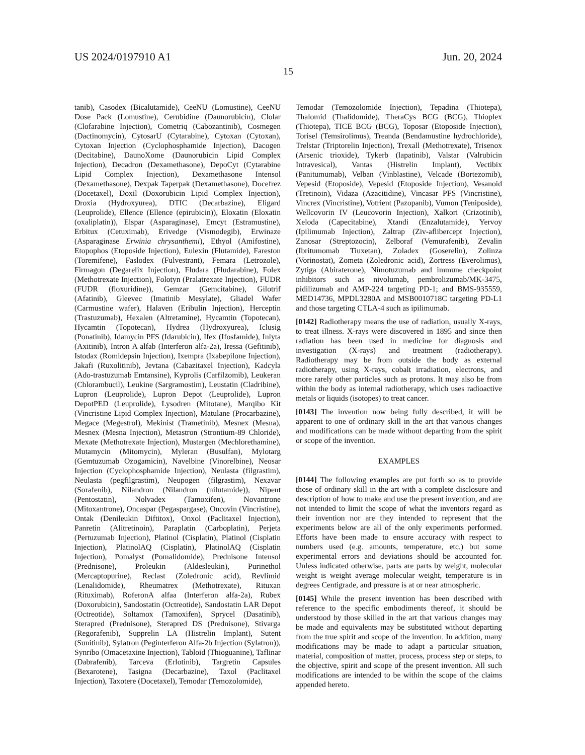US 2024/0197910 A1 Jun. 20, 2024
15
tanib), Casodex (Bicalutamide), CeeNU (Lomustine), CeeNU Dose Pack (Lomustine), Cerubidine (Daunorubicin), Clolar (Clofarabine Injection), Cometriq (Cabozantinib), Cosmegen (Dactinomycin), CytosarU (Cytarabine), Cytoxan (Cytoxan), Cytoxan Injection (Cyclophosphamide Injection), Dacogen (Decitabine), DaunoXome (Daunorubicin Lipid Complex Injection), Decadron (Dexamethasone), DepoCyt (Cytarabine Lipid Complex Injection), Dexamethasone Intensol (Dexamethasone), Dexpak Taperpak (Dexamethasone), Docefrez (Docetaxel), Doxil (Doxorubicin Lipid Complex Injection), Droxia (Hydroxyurea), DTIC (Decarbazine), Eligard (Leuprolide), Ellence (Ellence (epirubicin)), Eloxatin (Eloxatin (oxaliplatin)), Elspar (Asparaginase), Emcyt (Estramustine), Erbitux (Cetuximab), Erivedge (Vismodegib), Erwinaze (Asparaginase Erwinia chrysanthemi), Ethyol (Amifostine), Etopophos (Etoposide Injection), Eulexin (Flutamide), Fareston (Toremifene), Faslodex (Fulvestrant), Femara (Letrozole), Firmagon (Degarelix Injection), Fludara (Fludarabine), Folex (Methotrexate Injection), Folotyn (Pralatrexate Injection), FUDR (FUDR (floxuridine)), Gemzar (Gemcitabine), Gilotrif (Afatinib), Gleevec (Imatinib Mesylate), Gliadel Wafer (Carmustine wafer), Halaven (Eribulin Injection), Herceptin (Trastuzumab), Hexalen (Altretamine), Hycamtin (Topotecan), Hycamtin (Topotecan), Hydrea (Hydroxyurea), Iclusig (Ponatinib), Idamycin PFS (Idarubicin), Ifex (Ifosfamide), Inlyta (Axitinib), Intron A alfab (Interferon alfa-2a), Iressa (Gefitinib), Istodax (Romidepsin Injection), Ixempra (Ixabepilone Injection), Jakafi (Ruxolitinib), Jevtana (Cabazitaxel Injection), Kadcyla (Ado-trastuzumab Emtansine), Kyprolis (Carfilzomib), Leukeran (Chlorambucil), Leukine (Sargramostim), Leustatin (Cladribine), Lupron (Leuprolide), Lupron Depot (Leuprolide), Lupron DepotPED (Leuprolide), Lysodren (Mitotane), Marqibo Kit (Vincristine Lipid Complex Injection), Matulane (Procarbazine), Megace (Megestrol), Mekinist (Trametinib), Mesnex (Mesna), Mesnex (Mesna Injection), Metastron (Strontium-89 Chloride), Mexate (Methotrexate Injection), Mustargen (Mechlorethamine), Mutamycin (Mitomycin), Myleran (Busulfan), Mylotarg (Gemtuzumab Ozogamicin), Navelbine (Vinorelbine), Neosar Injection (Cyclophosphamide Injection), Neulasta (filgrastim), Neulasta (pegfilgrastim), Neupogen (filgrastim), Nexavar (Sorafenib), Nilandron (Nilandron (nilutamide)), Nipent (Pentostatin), Nolvadex (Tamoxifen), Novantrone (Mitoxantrone), Oncaspar (Pegaspargase), Oncovin (Vincristine), Ontak (Denileukin Diftitox), Onxol (Paclitaxel Injection), Panretin (Alitretinoin), Paraplatin (Carboplatin), Perjeta (Pertuzumab Injection), Platinol (Cisplatin), Platinol (Cisplatin Injection), PlatinolAQ (Cisplatin), PlatinolAQ (Cisplatin Injection), Pomalyst (Pomalidomide), Prednisone Intensol (Prednisone), Proleukin (Aldesleukin), Purinethol (Mercaptopurine), Reclast (Zoledronic acid), Revlimid (Lenalidomide), Rheumatrex (Methotrexate), Rituxan (Rituximab), RoferonA alfaa (Interferon alfa-2a), Rubex (Doxorubicin), Sandostatin (Octreotide), Sandostatin LAR Depot (Octreotide), Soltamox (Tamoxifen), Sprycel (Dasatinib), Sterapred (Prednisone), Sterapred DS (Prednisone), Stivarga (Regorafenib), Supprelin LA (Histrelin Implant), Sutent (Sunitinib), Sylatron (Peginterferon Alfa-2b Injection (Sylatron)), Synribo (Omacetaxine Injection), Tabloid (Thioguanine), Taflinar (Dabrafenib), Tarceva (Erlotinib), Targretin Capsules (Bexarotene), Tasigna (Decarbazine), Taxol (Paclitaxel Injection), Taxotere (Docetaxel), Temodar (Temozolomide),
Temodar (Temozolomide Injection), Tepadina (Thiotepa), Thalomid (Thalidomide), TheraCys BCG (BCG), Thioplex (Thiotepa), TICE BCG (BCG), Toposar (Etoposide Injection), Torisel (Temsirolimus), Treanda (Bendamustine hydrochloride), Trelstar (Triptorelin Injection), Trexall (Methotrexate), Trisenox (Arsenic trioxide), Tykerb (lapatinib), Valstar (Valrubicin Intravesical), Vantas (Histrelin Implant), Vectibix (Panitumumab), Velban (Vinblastine), Velcade (Bortezomib), Vepesid (Etoposide), Vepesid (Etoposide Injection), Vesanoid (Tretinoin), Vidaza (Azacitidine), Vincasar PFS (Vincristine), Vincrex (Vincristine), Votrient (Pazopanib), Vumon (Teniposide), Wellcovorin IV (Leucovorin Injection), Xalkori (Crizotinib), Xeloda (Capecitabine), Xtandi (Enzalutamide), Yervoy (Ipilimumab Injection), Zaltrap (Ziv-aflibercept Injection), Zanosar (Streptozocin), Zelboraf (Vemurafenib), Zevalin (Ibritumomab Tiuxetan), Zoladex (Goserelin), Zolinza (Vorinostat), Zometa (Zoledronic acid), Zortress (Everolimus), Zytiga (Abiraterone), Nimotuzumab and immune checkpoint inhibitors such as nivolumab, pembrolizumab/MK-3475, pidilizumab and AMP-224 targeting PD-1; and BMS-935559, MED14736, MPDL3280A and MSB0010718C targeting PD-L1 and those targeting CTLA-4 such as ipilimumab.
[0142] Radiotherapy means the use of radiation, usually X-rays, to treat illness. X-rays were discovered in 1895 and since then radiation has been used in medicine for diagnosis and investigation (X-rays) and treatment (radiotherapy). Radiotherapy may be from outside the body as external radiotherapy, using X-rays, cobalt irradiation, electrons, and more rarely other particles such as protons. It may also be from within the body as internal radiotherapy, which uses radioactive metals or liquids (isotopes) to treat cancer.
[0143] The invention now being fully described, it will be apparent to one of ordinary skill in the art that various changes and modifications can be made without departing from the spirit or scope of the invention.
EXAMPLES
[0144] The following examples are put forth so as to provide those of ordinary skill in the art with a complete disclosure and description of how to make and use the present invention, and are not intended to limit the scope of what the inventors regard as their invention nor are they intended to represent that the experiments below are all of the only experiments performed. Efforts have been made to ensure accuracy with respect to numbers used (e.g. amounts, temperature, etc.) but some experimental errors and deviations should be accounted for. Unless indicated otherwise, parts are parts by weight, molecular weight is weight average molecular weight, temperature is in degrees Centigrade, and pressure is at or near atmospheric.
[0145] While the present invention has been described with reference to the specific embodiments thereof, it should be understood by those skilled in the art that various changes may be made and equivalents may be substituted without departing from the true spirit and scope of the invention. In addition, many modifications may be made to adapt a particular situation, material, composition of matter, process, process step or steps, to the objective, spirit and scope of the present invention. All such modifications are intended to be within the scope of the claims appended hereto.